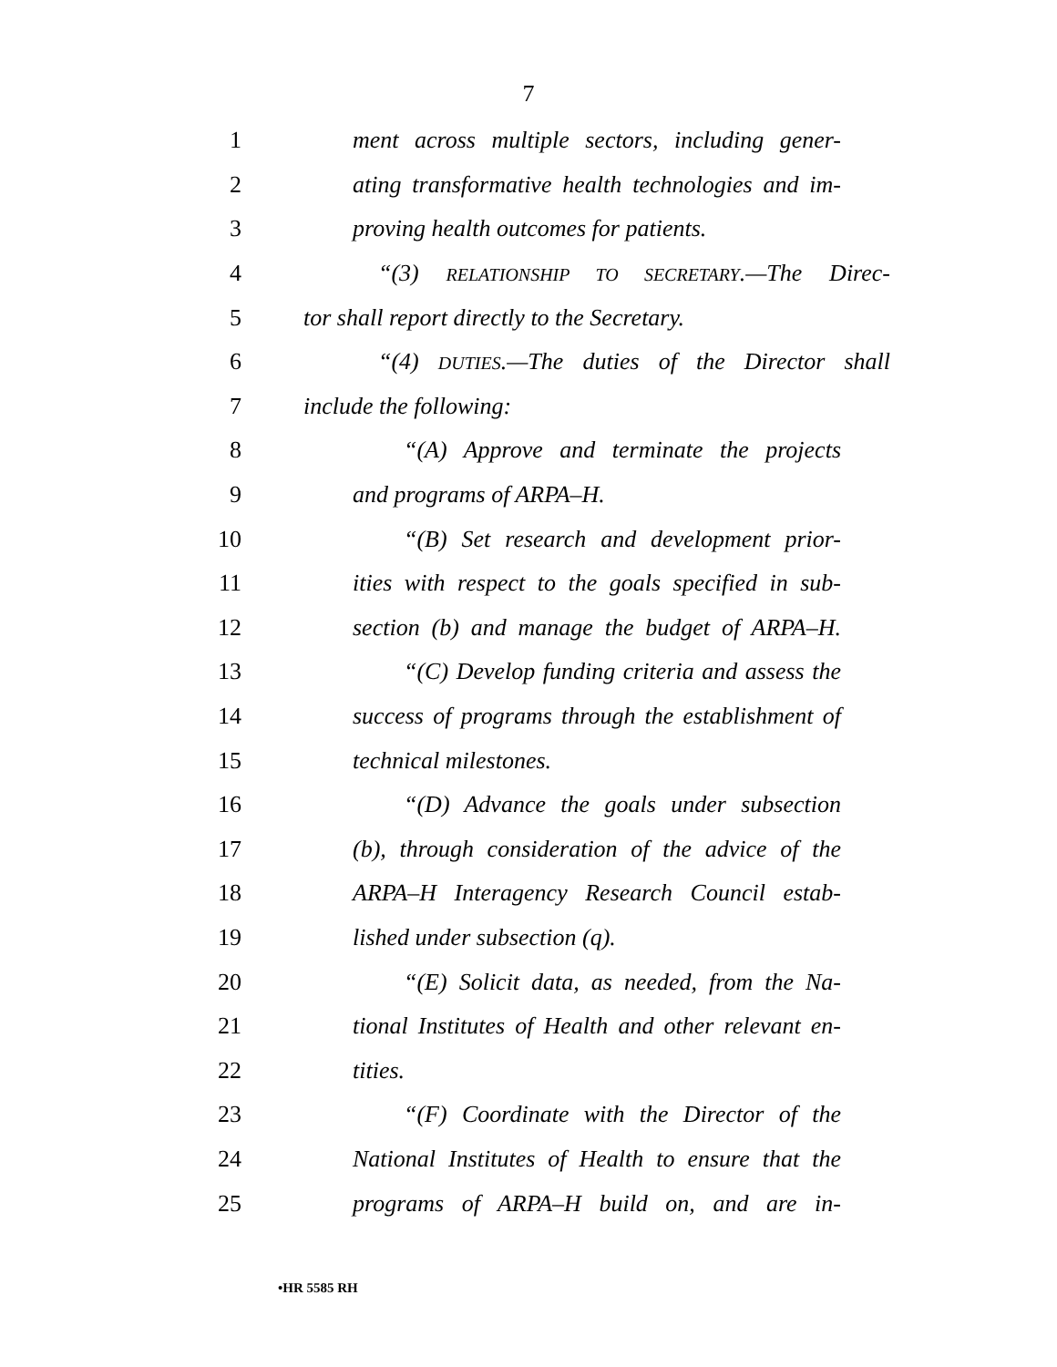7
1 ment across multiple sectors, including gener-
2 ating transformative health technologies and im-
3 proving health outcomes for patients.
4 “(3) RELATIONSHIP TO SECRETARY.—The Direc-
5 tor shall report directly to the Secretary.
6 “(4) DUTIES.—The duties of the Director shall
7 include the following:
8 “(A) Approve and terminate the projects
9 and programs of ARPA–H.
10 “(B) Set research and development prior-
11 ities with respect to the goals specified in sub-
12 section (b) and manage the budget of ARPA–H.
13 “(C) Develop funding criteria and assess the
14 success of programs through the establishment of
15 technical milestones.
16 “(D) Advance the goals under subsection
17 (b), through consideration of the advice of the
18 ARPA–H Interagency Research Council estab-
19 lished under subsection (q).
20 “(E) Solicit data, as needed, from the Na-
21 tional Institutes of Health and other relevant en-
22 tities.
23 “(F) Coordinate with the Director of the
24 National Institutes of Health to ensure that the
25 programs of ARPA–H build on, and are in-
•HR 5585 RH